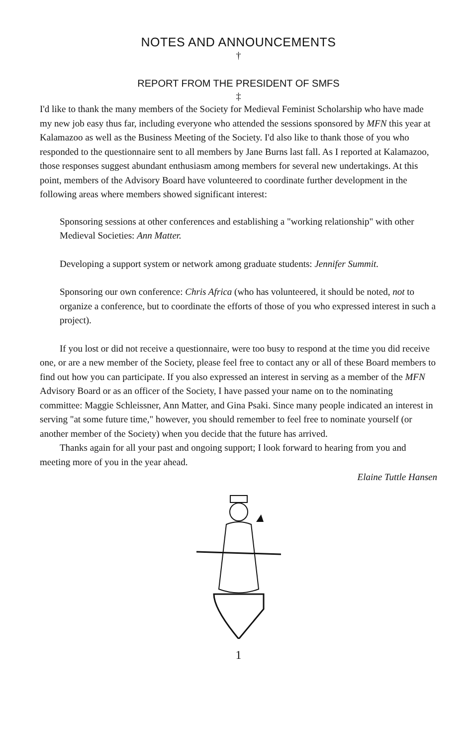NOTES AND ANNOUNCEMENTS
†
REPORT FROM THE PRESIDENT OF SMFS
‡
I'd like to thank the many members of the Society for Medieval Feminist Scholarship who have made my new job easy thus far, including everyone who attended the sessions sponsored by MFN this year at Kalamazoo as well as the Business Meeting of the Society. I'd also like to thank those of you who responded to the questionnaire sent to all members by Jane Burns last fall. As I reported at Kalamazoo, those responses suggest abundant enthusiasm among members for several new undertakings. At this point, members of the Advisory Board have volunteered to coordinate further development in the following areas where members showed significant interest:
Sponsoring sessions at other conferences and establishing a "working relationship" with other Medieval Societies: Ann Matter.
Developing a support system or network among graduate students: Jennifer Summit.
Sponsoring our own conference: Chris Africa (who has volunteered, it should be noted, not to organize a conference, but to coordinate the efforts of those of you who expressed interest in such a project).
If you lost or did not receive a questionnaire, were too busy to respond at the time you did receive one, or are a new member of the Society, please feel free to contact any or all of these Board members to find out how you can participate. If you also expressed an interest in serving as a member of the MFN Advisory Board or as an officer of the Society, I have passed your name on to the nominating committee: Maggie Schleissner, Ann Matter, and Gina Psaki. Since many people indicated an interest in serving "at some future time," however, you should remember to feel free to nominate yourself (or another member of the Society) when you decide that the future has arrived.
Thanks again for all your past and ongoing support; I look forward to hearing from you and meeting more of you in the year ahead.
Elaine Tuttle Hansen
1